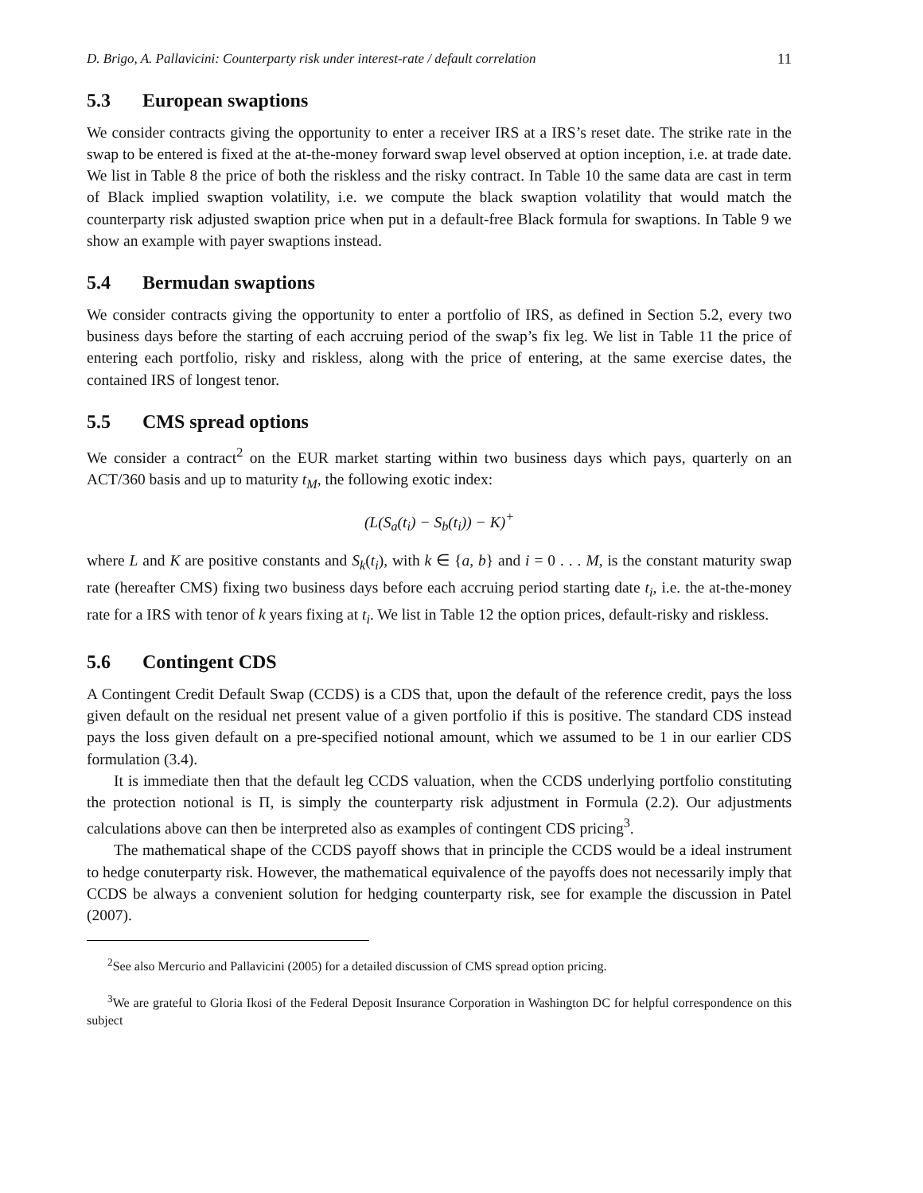D. Brigo, A. Pallavicini: Counterparty risk under interest-rate / default correlation 11
5.3 European swaptions
We consider contracts giving the opportunity to enter a receiver IRS at a IRS’s reset date. The strike rate in the swap to be entered is fixed at the at-the-money forward swap level observed at option inception, i.e. at trade date. We list in Table 8 the price of both the riskless and the risky contract. In Table 10 the same data are cast in term of Black implied swaption volatility, i.e. we compute the black swaption volatility that would match the counterparty risk adjusted swaption price when put in a default-free Black formula for swaptions. In Table 9 we show an example with payer swaptions instead.
5.4 Bermudan swaptions
We consider contracts giving the opportunity to enter a portfolio of IRS, as defined in Section 5.2, every two business days before the starting of each accruing period of the swap’s fix leg. We list in Table 11 the price of entering each portfolio, risky and riskless, along with the price of entering, at the same exercise dates, the contained IRS of longest tenor.
5.5 CMS spread options
We consider a contract<sup>2</sup> on the EUR market starting within two business days which pays, quarterly on an ACT/360 basis and up to maturity t<sub>M</sub>, the following exotic index:
(L(S<sub>a</sub>(t<sub>i</sub>) − S<sub>b</sub>(t<sub>i</sub>)) − K)<sup>+</sup>
where L and K are positive constants and S<sub>k</sub>(t<sub>i</sub>), with k ∈ {a, b} and i = 0 . . . M, is the constant maturity swap rate (hereafter CMS) fixing two business days before each accruing period starting date t<sub>i</sub>, i.e. the at-the-money rate for a IRS with tenor of k years fixing at t<sub>i</sub>. We list in Table 12 the option prices, default-risky and riskless.
5.6 Contingent CDS
A Contingent Credit Default Swap (CCDS) is a CDS that, upon the default of the reference credit, pays the loss given default on the residual net present value of a given portfolio if this is positive. The standard CDS instead pays the loss given default on a pre-specified notional amount, which we assumed to be 1 in our earlier CDS formulation (3.4).
It is immediate then that the default leg CCDS valuation, when the CCDS underlying portfolio constituting the protection notional is Π, is simply the counterparty risk adjustment in Formula (2.2). Our adjustments calculations above can then be interpreted also as examples of contingent CDS pricing<sup>3</sup>.
The mathematical shape of the CCDS payoff shows that in principle the CCDS would be a ideal instrument to hedge conuterparty risk. However, the mathematical equivalence of the payoffs does not necessarily imply that CCDS be always a convenient solution for hedging counterparty risk, see for example the discussion in Patel (2007).
<sup>2</sup> See also Mercurio and Pallavicini (2005) for a detailed discussion of CMS spread option pricing.
<sup>3</sup> We are grateful to Gloria Ikosi of the Federal Deposit Insurance Corporation in Washington DC for helpful correspondence on this subject